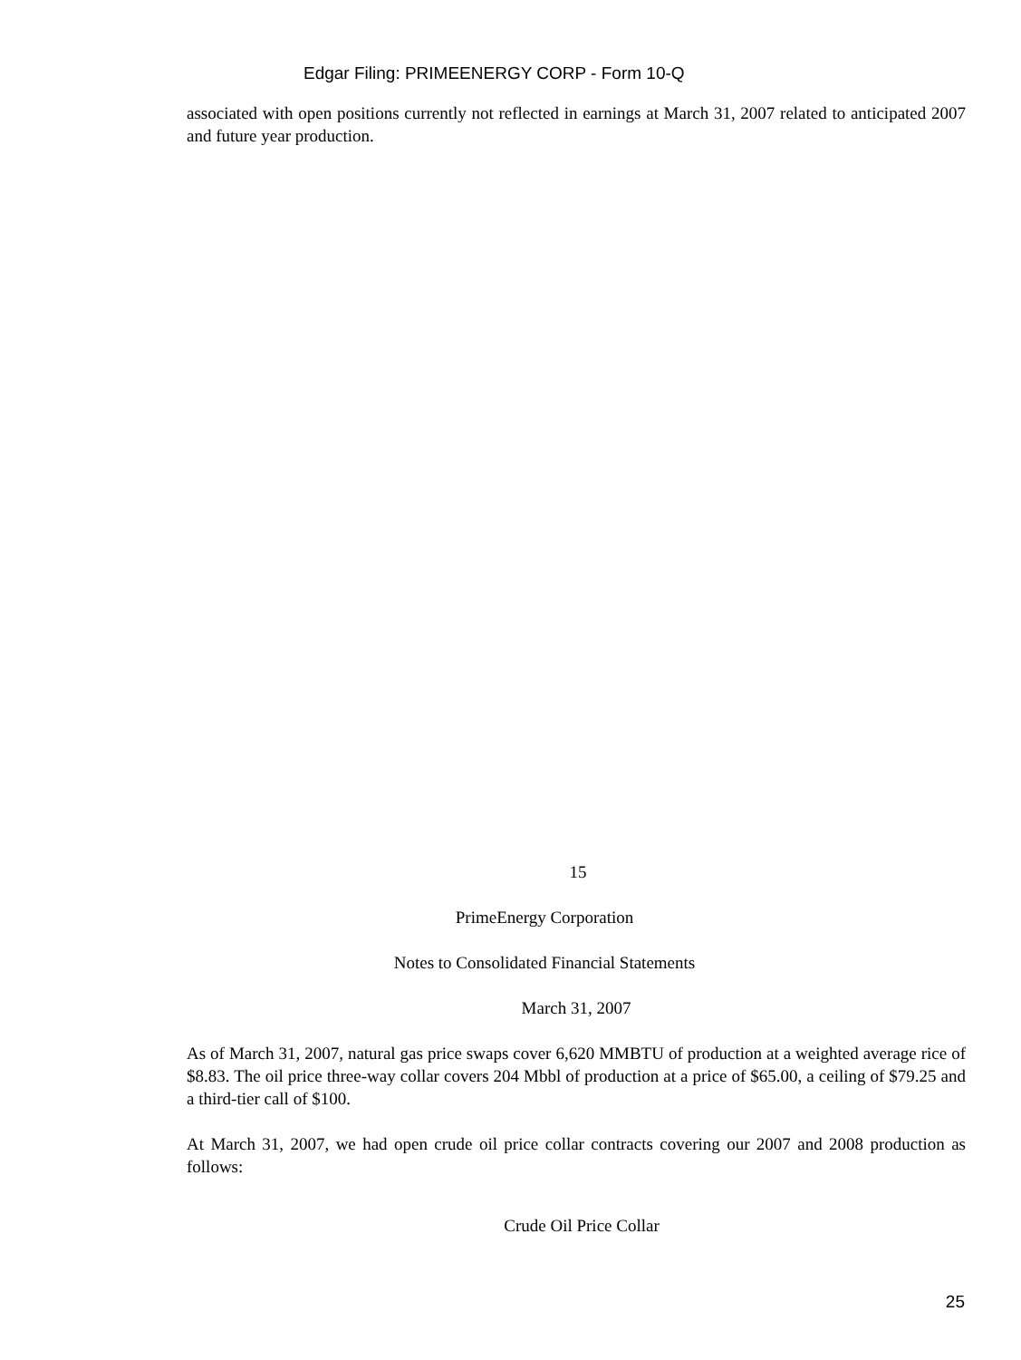Edgar Filing: PRIMEENERGY CORP - Form 10-Q
associated with open positions currently not reflected in earnings at March 31, 2007 related to anticipated 2007 and future year production.
15
PrimeEnergy Corporation
Notes to Consolidated Financial Statements
March 31, 2007
As of March 31, 2007, natural gas price swaps cover 6,620 MMBTU of production at a weighted average rice of $8.83. The oil price three-way collar covers 204 Mbbl of production at a price of $65.00, a ceiling of $79.25 and a third-tier call of $100.
At March 31, 2007, we had open crude oil price collar contracts covering our 2007 and 2008 production as follows:
Crude Oil Price Collar
25